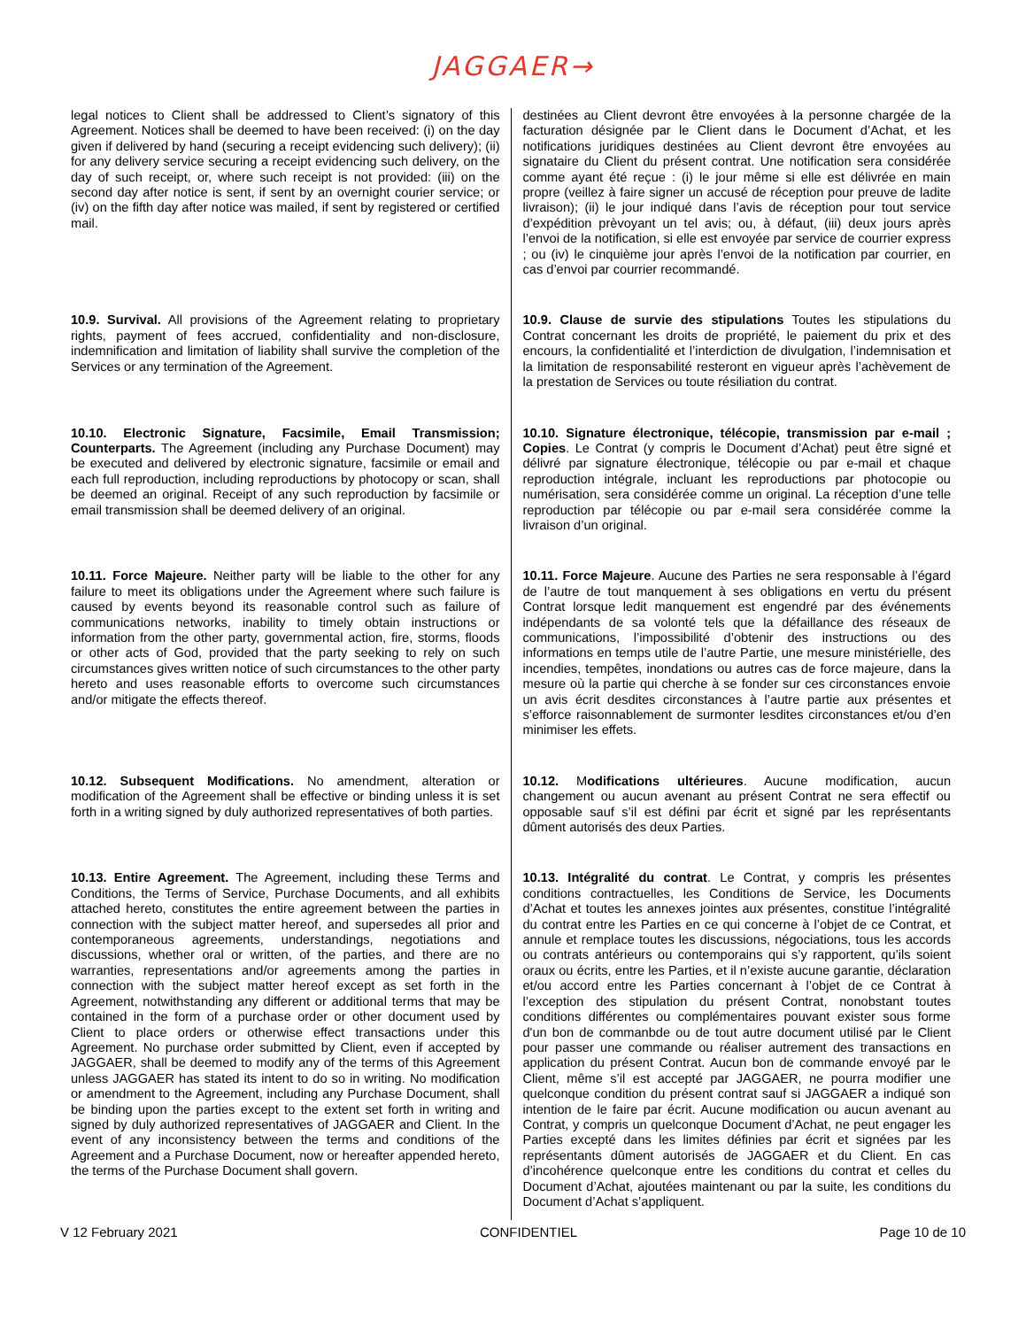JAGGAER→
| legal notices to Client shall be addressed to Client’s signatory of this Agreement. Notices shall be deemed to have been received: (i) on the day given if delivered by hand (securing a receipt evidencing such delivery); (ii) for any delivery service securing a receipt evidencing such delivery, on the day of such receipt, or, where such receipt is not provided: (iii) on the second day after notice is sent, if sent by an overnight courier service; or (iv) on the fifth day after notice was mailed, if sent by registered or certified mail. | destinées au Client devront être envoyées à la personne chargée de la facturation désignée par le Client dans le Document d’Achat, et les notifications juridiques destinées au Client devront être envoyées au signataire du Client du présent contrat. Une notification sera considérée comme ayant été reçue : (i) le jour même si elle est délivrée en main propre (veillez à faire signer un accusé de réception pour preuve de ladite livraison); (ii) le jour indiqué dans l’avis de réception pour tout service d’expédition prèvoyant un tel avis; ou, à défaut, (iii) deux jours après l’envoi de la notification, si elle est envoyée par service de courrier express ; ou (iv) le cinquième jour après l’envoi de la notification par courrier, en cas d’envoi par courrier recommandé. |
| 10.9. Survival. All provisions of the Agreement relating to proprietary rights, payment of fees accrued, confidentiality and non-disclosure, indemnification and limitation of liability shall survive the completion of the Services or any termination of the Agreement. | 10.9. Clause de survie des stipulations Toutes les stipulations du Contrat concernant les droits de propriété, le paiement du prix et des encours, la confidentialité et l’interdiction de divulgation, l’indemnisation et la limitation de responsabilité resteront en vigueur après l’achèvement de la prestation de Services ou toute résiliation du contrat. |
| 10.10. Electronic Signature, Facsimile, Email Transmission; Counterparts. The Agreement (including any Purchase Document) may be executed and delivered by electronic signature, facsimile or email and each full reproduction, including reproductions by photocopy or scan, shall be deemed an original. Receipt of any such reproduction by facsimile or email transmission shall be deemed delivery of an original. | 10.10. Signature électronique, télécopie, transmission par e-mail ; Copies . Le Contrat (y compris le Document d’Achat) peut être signé et délivré par signature électronique, télécopie ou par e-mail et chaque reproduction intégrale, incluant les reproductions par photocopie ou numérisation, sera considérée comme un original. La réception d’une telle reproduction par télécopie ou par e-mail sera considérée comme la livraison d’un original. |
| 10.11. Force Majeure. Neither party will be liable to the other for any failure to meet its obligations under the Agreement where such failure is caused by events beyond its reasonable control such as failure of communications networks, inability to timely obtain instructions or information from the other party, governmental action, fire, storms, floods or other acts of God, provided that the party seeking to rely on such circumstances gives written notice of such circumstances to the other party hereto and uses reasonable efforts to overcome such circumstances and/or mitigate the effects thereof. | 10.11. Force Majeure . Aucune des Parties ne sera responsable à l’égard de l’autre de tout manquement à ses obligations en vertu du présent Contrat lorsque ledit manquement est engendré par des événements indépendants de sa volonté tels que la défaillance des réseaux de communications, l’impossibilité d’obtenir des instructions ou des informations en temps utile de l’autre Partie, une mesure ministérielle, des incendies, tempêtes, inondations ou autres cas de force majeure, dans la mesure où la partie qui cherche à se fonder sur ces circonstances envoie un avis écrit desdites circonstances à l’autre partie aux présentes et s’efforce raisonnablement de surmonter lesdites circonstances et/ou d’en minimiser les effets. |
| 10.12. Subsequent Modifications. No amendment, alteration or modification of the Agreement shall be effective or binding unless it is set forth in a writing signed by duly authorized representatives of both parties. | 10.12. M odifications ultérieures . Aucune modification, aucun changement ou aucun avenant au présent Contrat ne sera effectif ou opposable sauf s’il est défini par écrit et signé par les représentants dûment autorisés des deux Parties. |
| 10.13. Entire Agreement. The Agreement, including these Terms and Conditions, the Terms of Service, Purchase Documents, and all exhibits attached hereto, constitutes the entire agreement between the parties in connection with the subject matter hereof, and supersedes all prior and contemporaneous agreements, understandings, negotiations and discussions, whether oral or written, of the parties, and there are no warranties, representations and/or agreements among the parties in connection with the subject matter hereof except as set forth in the Agreement, notwithstanding any different or additional terms that may be contained in the form of a purchase order or other document used by Client to place orders or otherwise effect transactions under this Agreement. No purchase order submitted by Client, even if accepted by JAGGAER, shall be deemed to modify any of the terms of this Agreement unless JAGGAER has stated its intent to do so in writing. No modification or amendment to the Agreement, including any Purchase Document, shall be binding upon the parties except to the extent set forth in writing and signed by duly authorized representatives of JAGGAER and Client. In the event of any inconsistency between the terms and conditions of the Agreement and a Purchase Document, now or hereafter appended hereto, the terms of the Purchase Document shall govern. | 10.13. Intégralité du contrat . Le Contrat, y compris les présentes conditions contractuelles, les Conditions de Service, les Documents d’Achat et toutes les annexes jointes aux présentes, constitue l’intégralité du contrat entre les Parties en ce qui concerne à l’objet de ce Contrat, et annule et remplace toutes les discussions, négociations, tous les accords ou contrats antérieurs ou contemporains qui s’y rapportent, qu’ils soient oraux ou écrits, entre les Parties, et il n’existe aucune garantie, déclaration et/ou accord entre les Parties concernant à l’objet de ce Contrat à l’exception des stipulation du présent Contrat, nonobstant toutes conditions différentes ou complémentaires pouvant exister sous forme d'un bon de commanbde ou de tout autre document utilisé par le Client pour passer une commande ou réaliser autrement des transactions en application du présent Contrat. Aucun bon de commande envoyé par le Client, même s’il est accepté par JAGGAER, ne pourra modifier une quelconque condition du présent contrat sauf si JAGGAER a indiqué son intention de le faire par écrit. Aucune modification ou aucun avenant au Contrat, y compris un quelconque Document d’Achat, ne peut engager les Parties excepté dans les limites définies par écrit et signées par les représentants dûment autorisés de JAGGAER et du Client. En cas d’incohérence quelconque entre les conditions du contrat et celles du Document d’Achat, ajoutées maintenant ou par la suite, les conditions du Document d’Achat s’appliquent. |
V 12 February 2021 CONFIDENTIEL Page 10 de 10